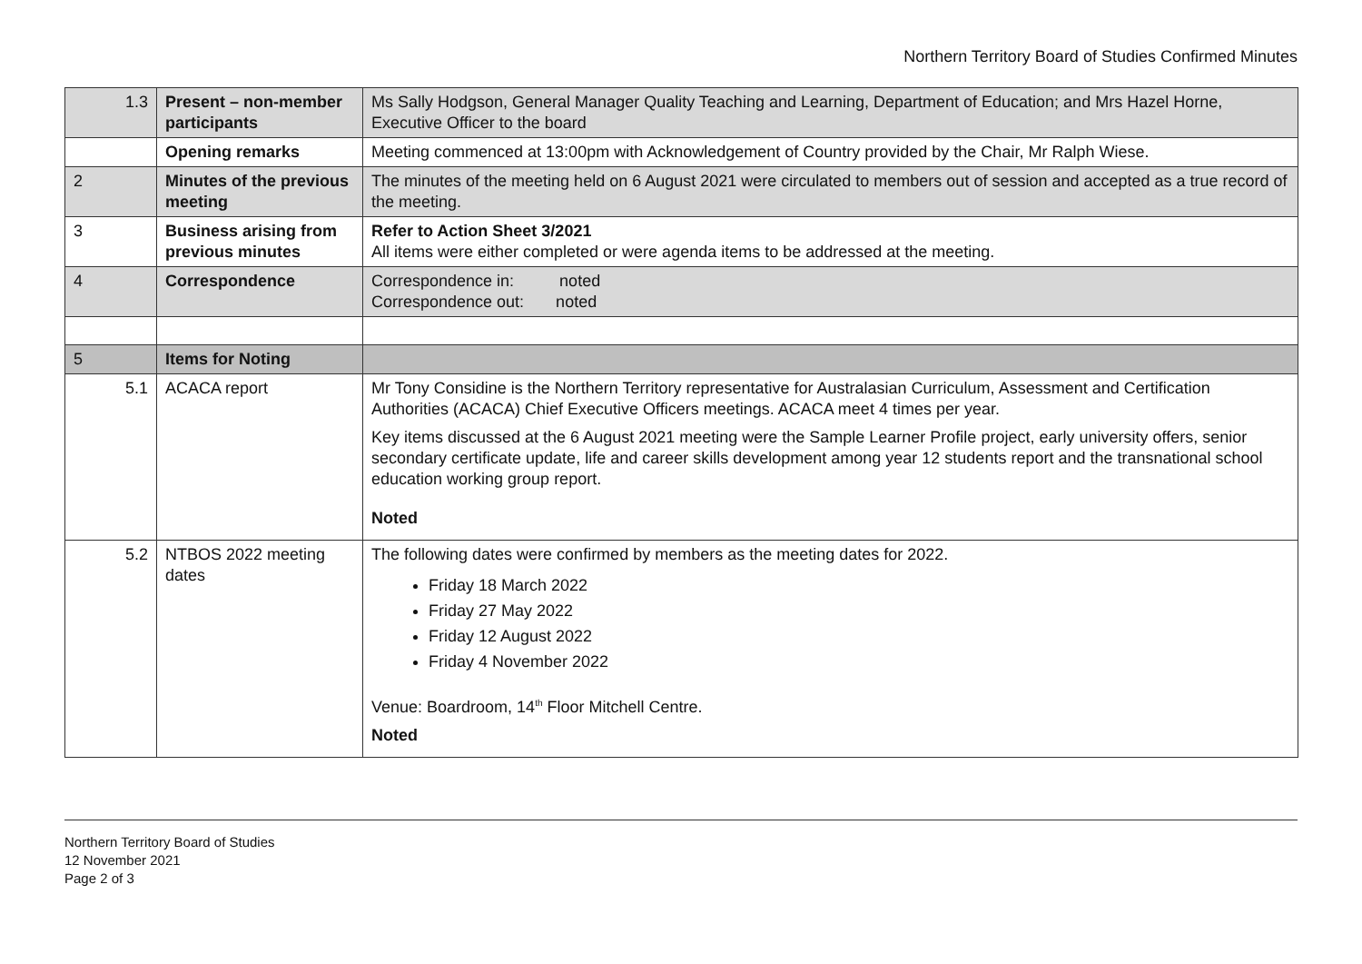Northern Territory Board of Studies Confirmed Minutes
| 1.3 | Present – non-member participants | Ms Sally Hodgson, General Manager Quality Teaching and Learning, Department of Education; and Mrs Hazel Horne, Executive Officer to the board |
| | Opening remarks | Meeting commenced at 13:00pm with Acknowledgement of Country provided by the Chair, Mr Ralph Wiese. |
| 2 | Minutes of the previous meeting | The minutes of the meeting held on 6 August 2021 were circulated to members out of session and accepted as a true record of the meeting. |
| 3 | Business arising from previous minutes | Refer to Action Sheet 3/2021 All items were either completed or were agenda items to be addressed at the meeting. |
| 4 | Correspondence | Correspondence in: noted Correspondence out: noted |
| 5 | Items for Noting | |
| 5.1 | ACACA report | Mr Tony Considine is the Northern Territory representative for Australasian Curriculum, Assessment and Certification Authorities (ACACA) Chief Executive Officers meetings. ACACA meet 4 times per year. Key items discussed at the 6 August 2021 meeting were the Sample Learner Profile project, early university offers, senior secondary certificate update, life and career skills development among year 12 students report and the transnational school education working group report. Noted |
| 5.2 | NTBOS 2022 meeting dates | The following dates were confirmed by members as the meeting dates for 2022. Friday 18 March 2022 Friday 27 May 2022 Friday 12 August 2022 Friday 4 November 2022 Venue: Boardroom, 14<sup>th</sup> Floor Mitchell Centre. Noted |
Northern Territory Board of Studies
12 November 2021
Page 2 of 3